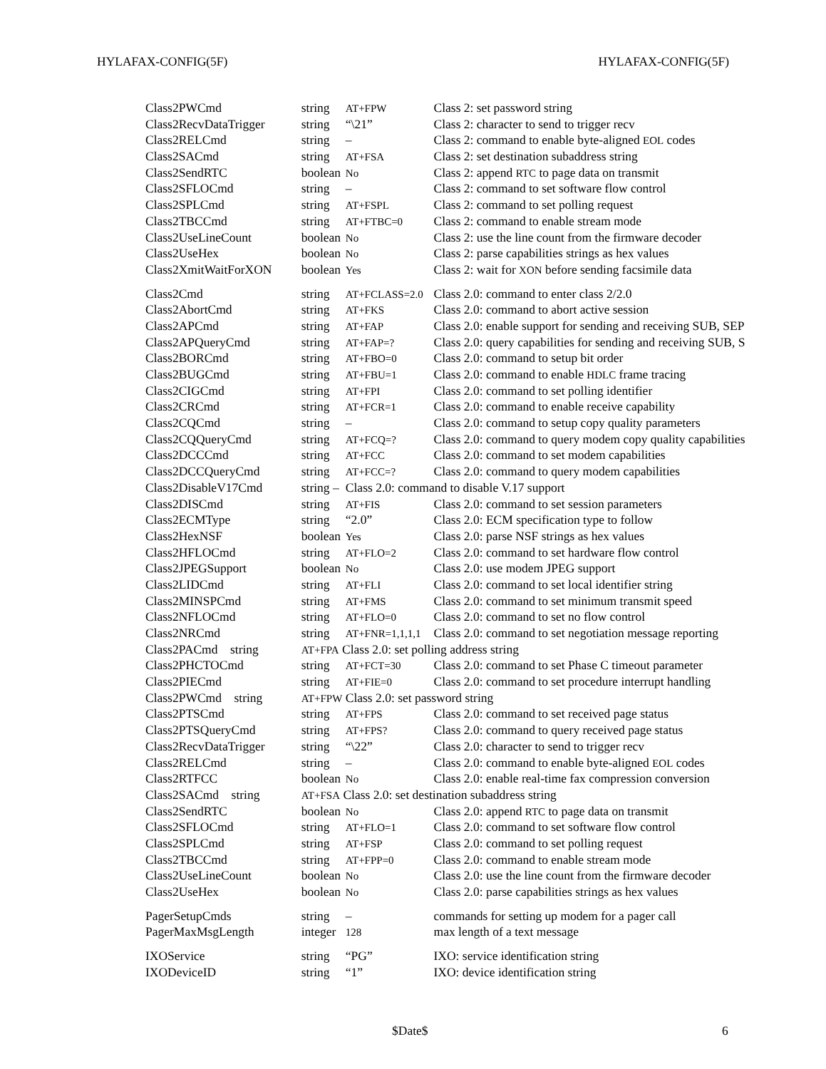HYLAFAX-CONFIG(5F) HYLAFAX-CONFIG(5F)
| Class2PWCmd | string | AT+FPW | Class 2: set password string |
| Class2RecvDataTrigger | string | “\21” | Class 2: character to send to trigger recv |
| Class2RELCmd | string | – | Class 2: command to enable byte-aligned EOL codes |
| Class2SACmd | string | AT+FSA | Class 2: set destination subaddress string |
| Class2SendRTC | boolean | No | Class 2: append RTC to page data on transmit |
| Class2SFLOCmd | string | – | Class 2: command to set software flow control |
| Class2SPLCmd | string | AT+FSPL | Class 2: command to set polling request |
| Class2TBCCmd | string | AT+FTBC=0 | Class 2: command to enable stream mode |
| Class2UseLineCount | boolean | No | Class 2: use the line count from the firmware decoder |
| Class2UseHex | boolean | No | Class 2: parse capabilities strings as hex values |
| Class2XmitWaitForXON | boolean | Yes | Class 2: wait for XON before sending facsimile data |
| Class2Cmd | string | AT+FCLASS=2.0 | Class 2.0: command to enter class 2/2.0 |
| Class2AbortCmd | string | AT+FKS | Class 2.0: command to abort active session |
| Class2APCmd | string | AT+FAP | Class 2.0: enable support for sending and receiving SUB, SEP |
| Class2APQueryCmd | string | AT+FAP=? | Class 2.0: query capabilities for sending and receiving SUB, S |
| Class2BORCmd | string | AT+FBO=0 | Class 2.0: command to setup bit order |
| Class2BUGCmd | string | AT+FBU=1 | Class 2.0: command to enable HDLC frame tracing |
| Class2CIGCmd | string | AT+FPI | Class 2.0: command to set polling identifier |
| Class2CRCmd | string | AT+FCR=1 | Class 2.0: command to enable receive capability |
| Class2CQCmd | string | – | Class 2.0: command to setup copy quality parameters |
| Class2CQQueryCmd | string | AT+FCQ=? | Class 2.0: command to query modem copy quality capabilities |
| Class2DCCCmd | string | AT+FCC | Class 2.0: command to set modem capabilities |
| Class2DCCQueryCmd | string | AT+FCC=? | Class 2.0: command to query modem capabilities |
| Class2DisableV17Cmd | string – | Class 2.0: command to disable V.17 support | |
| Class2DISCmd | string | AT+FIS | Class 2.0: command to set session parameters |
| Class2ECMType | string | “2.0” | Class 2.0: ECM specification type to follow |
| Class2HexNSF | boolean | Yes | Class 2.0: parse NSF strings as hex values |
| Class2HFLOCmd | string | AT+FLO=2 | Class 2.0: command to set hardware flow control |
| Class2JPEGSupport | boolean | No | Class 2.0: use modem JPEG support |
| Class2LIDCmd | string | AT+FLI | Class 2.0: command to set local identifier string |
| Class2MINSPCmd | string | AT+FMS | Class 2.0: command to set minimum transmit speed |
| Class2NFLOCmd | string | AT+FLO=0 | Class 2.0: command to set no flow control |
| Class2NRCmd | string | AT+FNR=1,1,1,1 | Class 2.0: command to set negotiation message reporting |
| Class2PACmd string | AT+FPA Class 2.0: set polling address string | | |
| Class2PHCTOCmd | string | AT+FCT=30 | Class 2.0: command to set Phase C timeout parameter |
| Class2PIECmd | string | AT+FIE=0 | Class 2.0: command to set procedure interrupt handling |
| Class2PWCmd string | AT+FPW Class 2.0: set password string | | |
| Class2PTSCmd | string | AT+FPS | Class 2.0: command to set received page status |
| Class2PTSQueryCmd | string | AT+FPS? | Class 2.0: command to query received page status |
| Class2RecvDataTrigger | string | “\22” | Class 2.0: character to send to trigger recv |
| Class2RELCmd | string | – | Class 2.0: command to enable byte-aligned EOL codes |
| Class2RTFCC | boolean | No | Class 2.0: enable real-time fax compression conversion |
| Class2SACmd string | AT+FSA Class 2.0: set destination subaddress string | | |
| Class2SendRTC | boolean | No | Class 2.0: append RTC to page data on transmit |
| Class2SFLOCmd | string | AT+FLO=1 | Class 2.0: command to set software flow control |
| Class2SPLCmd | string | AT+FSP | Class 2.0: command to set polling request |
| Class2TBCCmd | string | AT+FPP=0 | Class 2.0: command to enable stream mode |
| Class2UseLineCount | boolean | No | Class 2.0: use the line count from the firmware decoder |
| Class2UseHex | boolean | No | Class 2.0: parse capabilities strings as hex values |
| PagerSetupCmds | string | – | commands for setting up modem for a pager call |
| PagerMaxMsgLength | integer | 128 | max length of a text message |
| IXOService | string | “PG” | IXO: service identification string |
| IXODeviceID | string | “1” | IXO: device identification string |
$Date$ 6